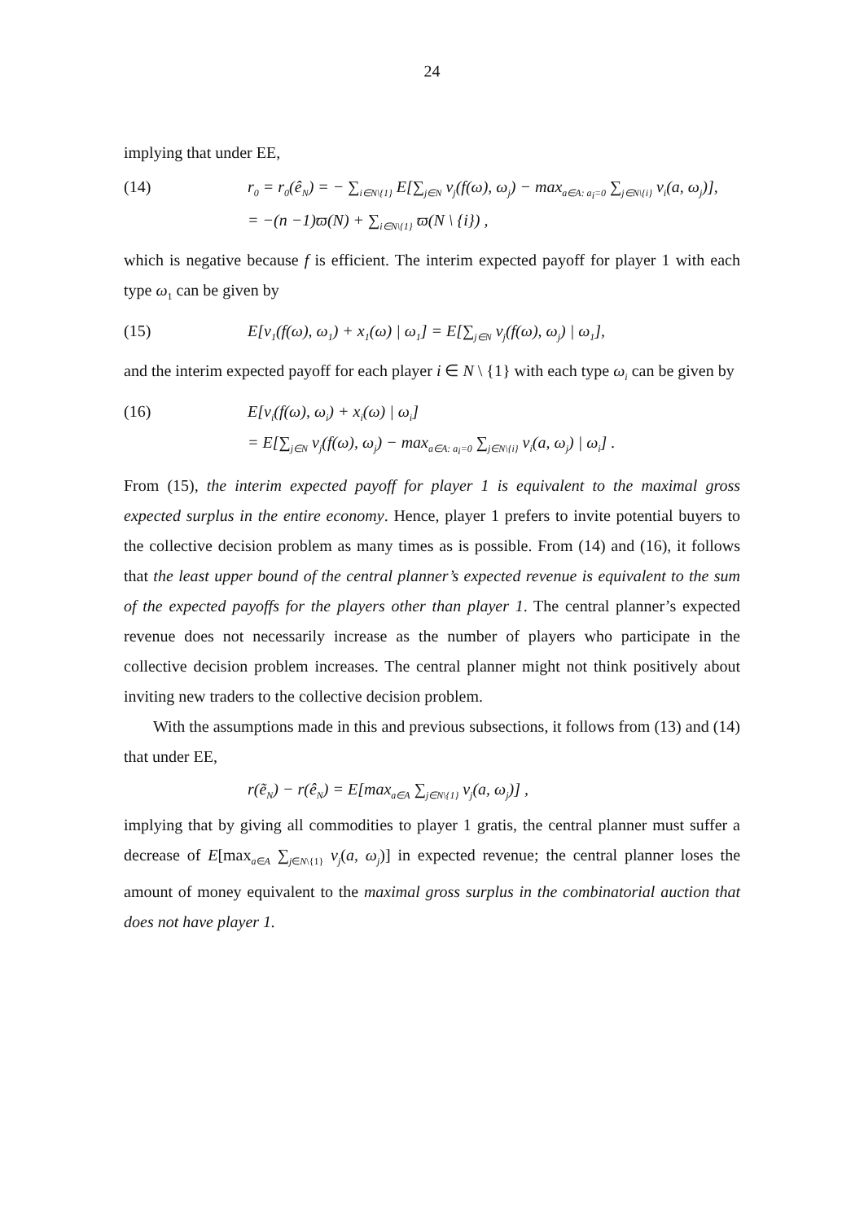24
implying that under EE,
(14) r<sub>0</sub> = r<sub>0</sub>(ê<sub>N</sub>) = − ∑<sub>i∈N\{1}</sub> E[∑<sub>j∈N</sub> v<sub>j</sub>(f(ω), ω<sub>j</sub>) − max<sub>a∈A: a<sub>i</sub>=0</sub> ∑<sub>j∈N\{i}</sub> v<sub>i</sub>(a, ω<sub>j</sub>)],
= −(n −1)ϖ(N) + ∑<sub>i∈N\{1}</sub> ϖ(N \ {i}) ,
which is negative because f is efficient. The interim expected payoff for player 1 with each type ω<sub>1</sub> can be given by
(15) E[v<sub>1</sub>(f(ω), ω<sub>1</sub>) + x<sub>1</sub>(ω) | ω<sub>1</sub>] = E[∑<sub>j∈N</sub> v<sub>j</sub>(f(ω), ω<sub>j</sub>) | ω<sub>1</sub>],
and the interim expected payoff for each player i ∈ N \ {1} with each type ω<sub>i</sub> can be given by
(16) E[v<sub>i</sub>(f(ω), ω<sub>i</sub>) + x<sub>i</sub>(ω) | ω<sub>i</sub>]
= E[∑<sub>j∈N</sub> v<sub>j</sub>(f(ω), ω<sub>j</sub>) − max<sub>a∈A: a<sub>i</sub>=0</sub> ∑<sub>j∈N\{i}</sub> v<sub>i</sub>(a, ω<sub>j</sub>) | ω<sub>i</sub>] .
From (15), the interim expected payoff for player 1 is equivalent to the maximal gross expected surplus in the entire economy. Hence, player 1 prefers to invite potential buyers to the collective decision problem as many times as is possible. From (14) and (16), it follows that the least upper bound of the central planner’s expected revenue is equivalent to the sum of the expected payoffs for the players other than player 1. The central planner’s expected revenue does not necessarily increase as the number of players who participate in the collective decision problem increases. The central planner might not think positively about inviting new traders to the collective decision problem.
With the assumptions made in this and previous subsections, it follows from (13) and (14) that under EE,
r(ẽ<sub>N</sub>) − r(ê<sub>N</sub>) = E[max<sub>a∈A</sub> ∑<sub>j∈N\{1}</sub> v<sub>j</sub>(a, ω<sub>j</sub>)] ,
implying that by giving all commodities to player 1 gratis, the central planner must suffer a decrease of E[max<sub>a∈A</sub> ∑<sub>j∈N\{1}</sub> v<sub>j</sub>(a, ω<sub>j</sub>)] in expected revenue; the central planner loses the amount of money equivalent to the maximal gross surplus in the combinatorial auction that does not have player 1.